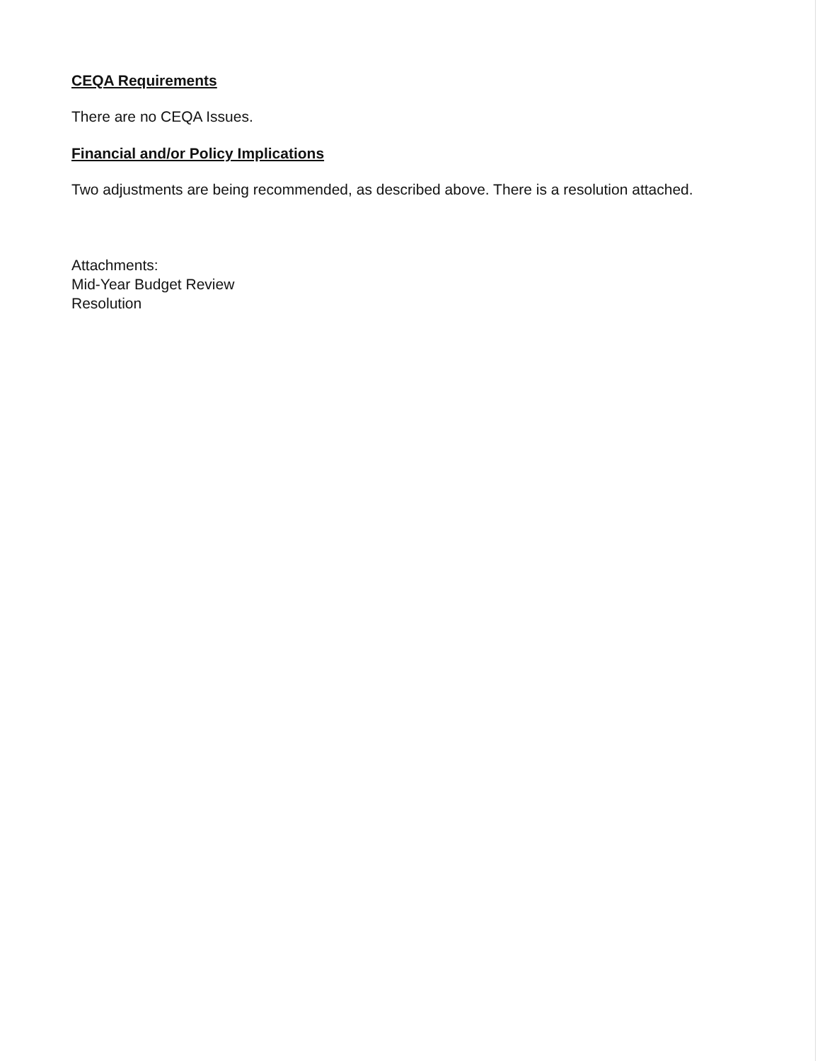CEQA Requirements
There are no CEQA Issues.
Financial and/or Policy Implications
Two adjustments are being recommended, as described above. There is a resolution attached.
Attachments:
Mid-Year Budget Review
Resolution